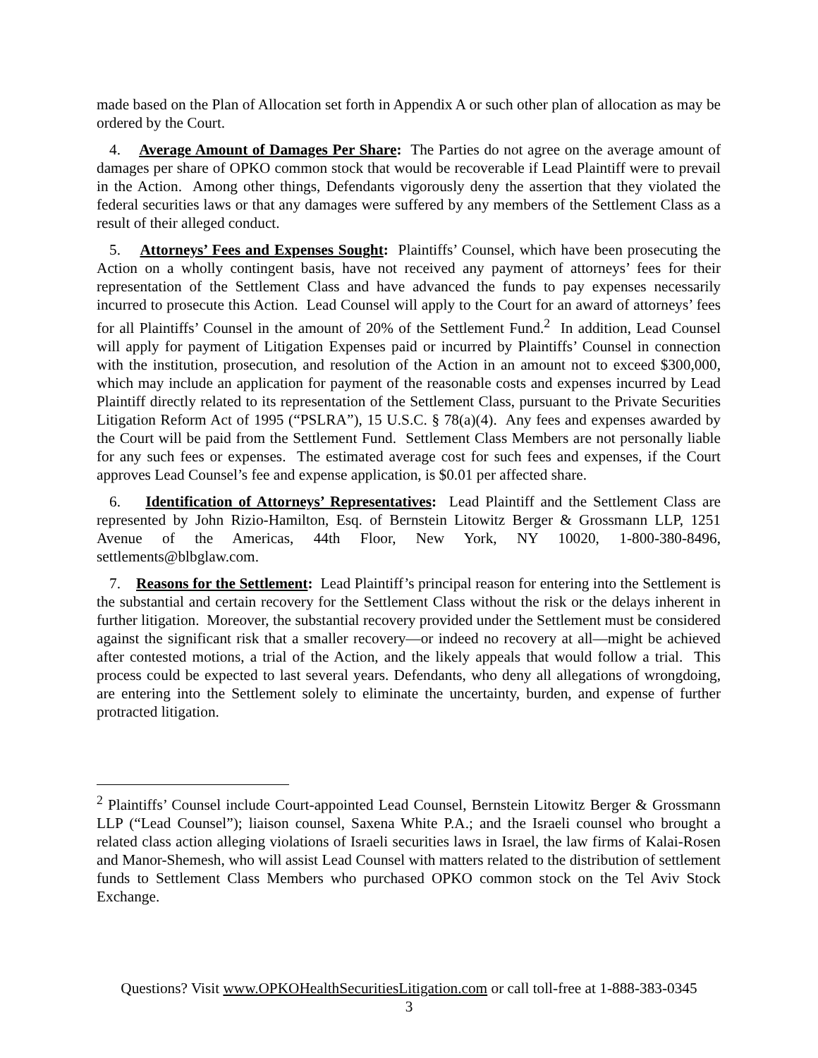made based on the Plan of Allocation set forth in Appendix A or such other plan of allocation as may be ordered by the Court.
4. Average Amount of Damages Per Share: The Parties do not agree on the average amount of damages per share of OPKO common stock that would be recoverable if Lead Plaintiff were to prevail in the Action. Among other things, Defendants vigorously deny the assertion that they violated the federal securities laws or that any damages were suffered by any members of the Settlement Class as a result of their alleged conduct.
5. Attorneys’ Fees and Expenses Sought: Plaintiffs’ Counsel, which have been prosecuting the Action on a wholly contingent basis, have not received any payment of attorneys’ fees for their representation of the Settlement Class and have advanced the funds to pay expenses necessarily incurred to prosecute this Action. Lead Counsel will apply to the Court for an award of attorneys’ fees for all Plaintiffs’ Counsel in the amount of 20% of the Settlement Fund.<sup>2</sup> In addition, Lead Counsel will apply for payment of Litigation Expenses paid or incurred by Plaintiffs’ Counsel in connection with the institution, prosecution, and resolution of the Action in an amount not to exceed $300,000, which may include an application for payment of the reasonable costs and expenses incurred by Lead Plaintiff directly related to its representation of the Settlement Class, pursuant to the Private Securities Litigation Reform Act of 1995 (“PSLRA”), 15 U.S.C. § 78(a)(4). Any fees and expenses awarded by the Court will be paid from the Settlement Fund. Settlement Class Members are not personally liable for any such fees or expenses. The estimated average cost for such fees and expenses, if the Court approves Lead Counsel’s fee and expense application, is $0.01 per affected share.
6. Identification of Attorneys’ Representatives: Lead Plaintiff and the Settlement Class are represented by John Rizio-Hamilton, Esq. of Bernstein Litowitz Berger & Grossmann LLP, 1251 Avenue of the Americas, 44th Floor, New York, NY 10020, 1-800-380-8496, settlements@blbglaw.com.
7. Reasons for the Settlement: Lead Plaintiff’s principal reason for entering into the Settlement is the substantial and certain recovery for the Settlement Class without the risk or the delays inherent in further litigation. Moreover, the substantial recovery provided under the Settlement must be considered against the significant risk that a smaller recovery—or indeed no recovery at all—might be achieved after contested motions, a trial of the Action, and the likely appeals that would follow a trial. This process could be expected to last several years. Defendants, who deny all allegations of wrongdoing, are entering into the Settlement solely to eliminate the uncertainty, burden, and expense of further protracted litigation.
<sup>2</sup> Plaintiffs’ Counsel include Court-appointed Lead Counsel, Bernstein Litowitz Berger & Grossmann LLP (“Lead Counsel”); liaison counsel, Saxena White P.A.; and the Israeli counsel who brought a related class action alleging violations of Israeli securities laws in Israel, the law firms of Kalai-Rosen and Manor-Shemesh, who will assist Lead Counsel with matters related to the distribution of settlement funds to Settlement Class Members who purchased OPKO common stock on the Tel Aviv Stock Exchange.
Questions? Visit www.OPKOHealthSecuritiesLitigation.com or call toll-free at 1-888-383-0345
3